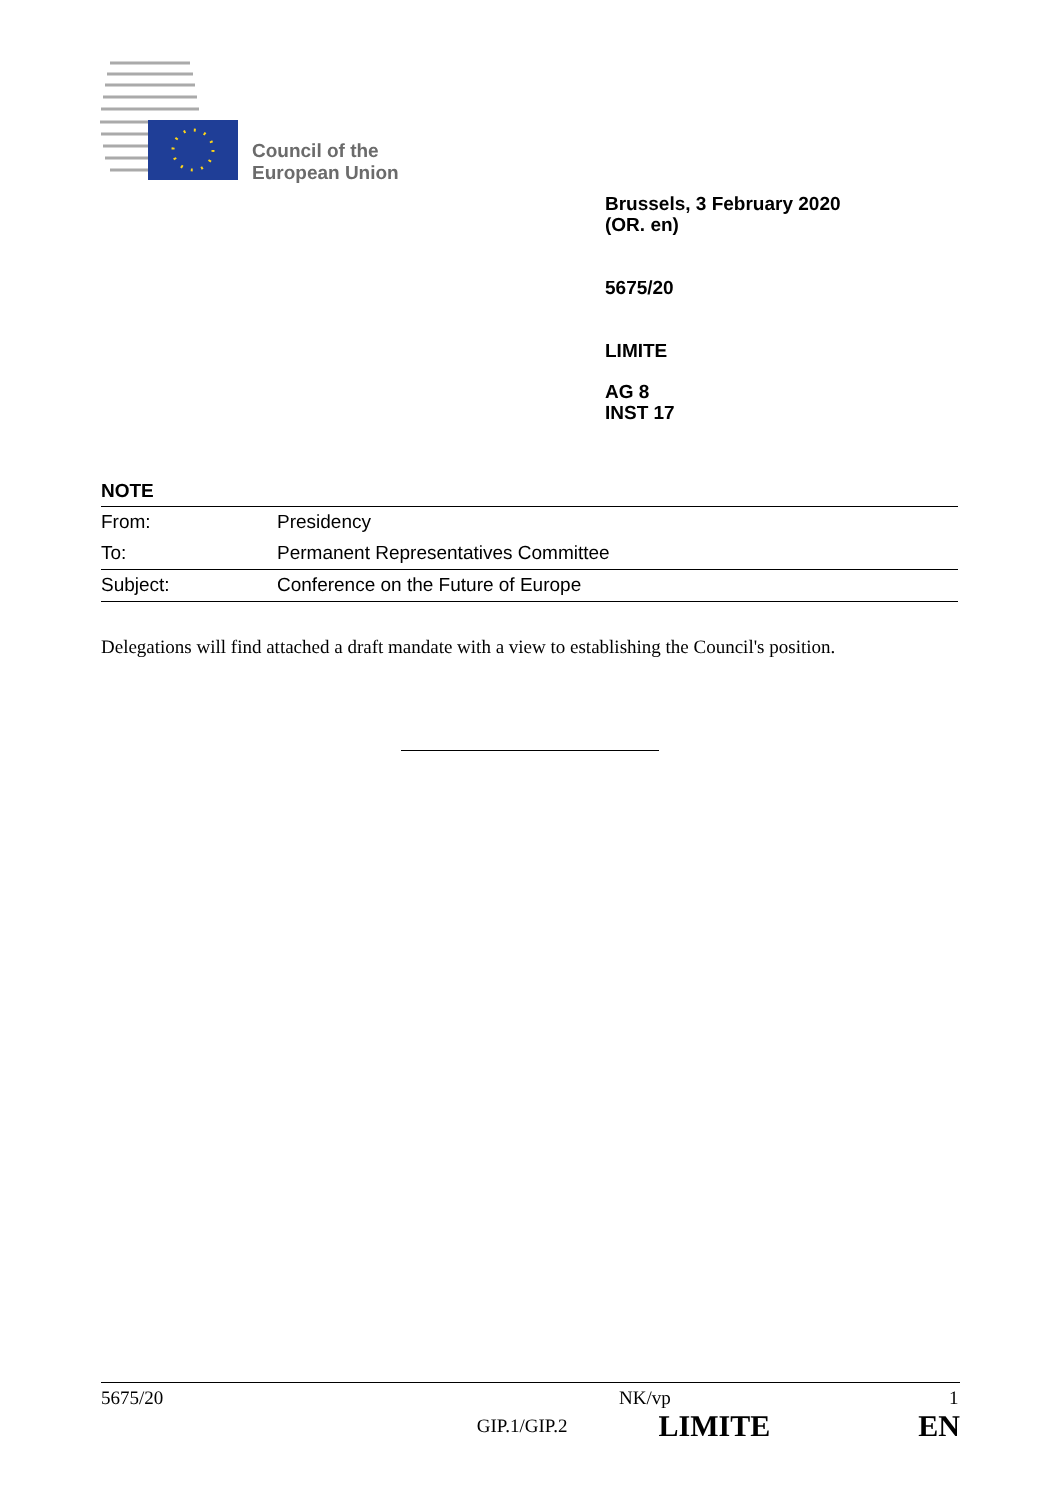Council of the
European Union
Brussels, 3 February 2020
(OR. en)
5675/20
LIMITE
AG 8
INST 17
NOTE
| From: | Presidency |
| To: | Permanent Representatives Committee |
| Subject: | Conference on the Future of Europe |
Delegations will find attached a draft mandate with a view to establishing the Council's position.
5675/20 NK/vp 1
GIP.1/GIP.2 LIMITE EN